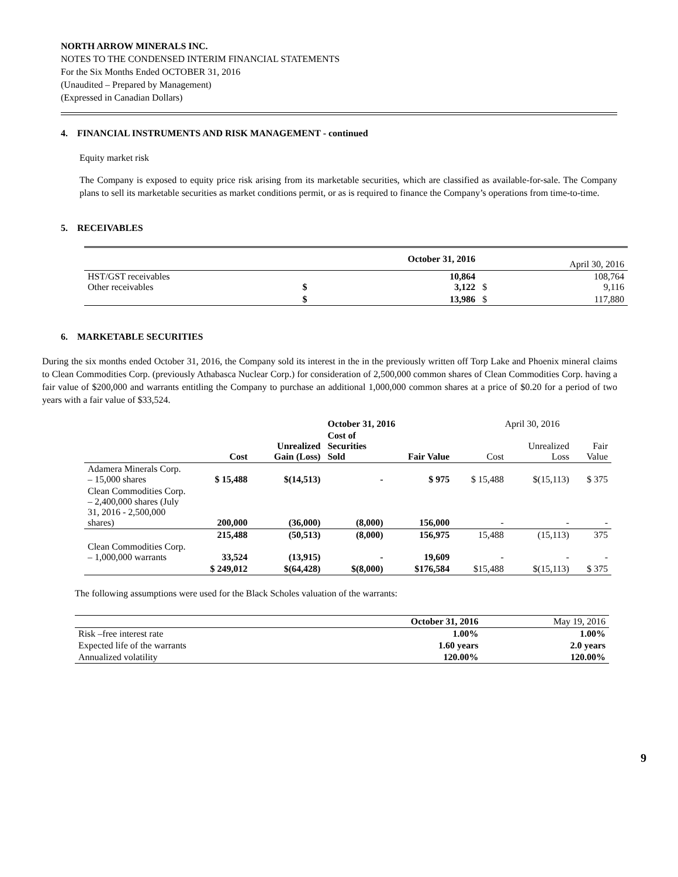NORTH ARROW MINERALS INC.
NOTES TO THE CONDENSED INTERIM FINANCIAL STATEMENTS
For the Six Months Ended OCTOBER 31, 2016
(Unaudited – Prepared by Management)
(Expressed in Canadian Dollars)
4. FINANCIAL INSTRUMENTS AND RISK MANAGEMENT - continued
Equity market risk
The Company is exposed to equity price risk arising from its marketable securities, which are classified as available-for-sale. The Company plans to sell its marketable securities as market conditions permit, or as is required to finance the Company’s operations from time-to-time.
5. RECEIVABLES
| | October 31, 2016 | | April 30, 2016 | |
| --- | --- | --- | --- | --- |
| HST/GST receivables Other receivables | $ | 10,864 3,122 | $ | 108,764 9,116 |
| | $ | 13,986 | $ | 117,880 |
6. MARKETABLE SECURITIES
During the six months ended October 31, 2016, the Company sold its interest in the in the previously written off Torp Lake and Phoenix mineral claims to Clean Commodities Corp. (previously Athabasca Nuclear Corp.) for consideration of 2,500,000 common shares of Clean Commodities Corp. having a fair value of $200,000 and warrants entitling the Company to purchase an additional 1,000,000 common shares at a price of $0.20 for a period of two years with a fair value of $33,524.
| | | | October 31, 2016 | | April 30, 2016 | | |
| --- | --- | --- | --- | --- | --- | --- | --- |
| | Cost | Unrealized Gain (Loss) | Cost of Securities Sold | Fair Value | Cost | Unrealized Loss | Fair Value |
| Adamera Minerals Corp. – 15,000 shares | $ 15,488 | $(14,513) | - | $ 975 | $ 15,488 | $(15,113) | $ 375 |
| Clean Commodities Corp. – 2,400,000 shares (July 31, 2016 - 2,500,000 shares) | 200,000 | (36,000) | (8,000) | 156,000 | - | - | - |
| | 215,488 | (50,513) | (8,000) | 156,975 | 15,488 | (15,113) | 375 |
| Clean Commodities Corp. – 1,000,000 warrants | 33,524 | (13,915) | - | 19,609 | - | - | - |
| | $ 249,012 | $(64,428) | $(8,000) | $176,584 | $15,488 | $(15,113) | $ 375 |
The following assumptions were used for the Black Scholes valuation of the warrants:
| | October 31, 2016 | May 19, 2016 |
| --- | --- | --- |
| Risk –free interest rate | 1.00% | 1.00% |
| Expected life of the warrants | 1.60 years | 2.0 years |
| Annualized volatility | 120.00% | 120.00% |
9